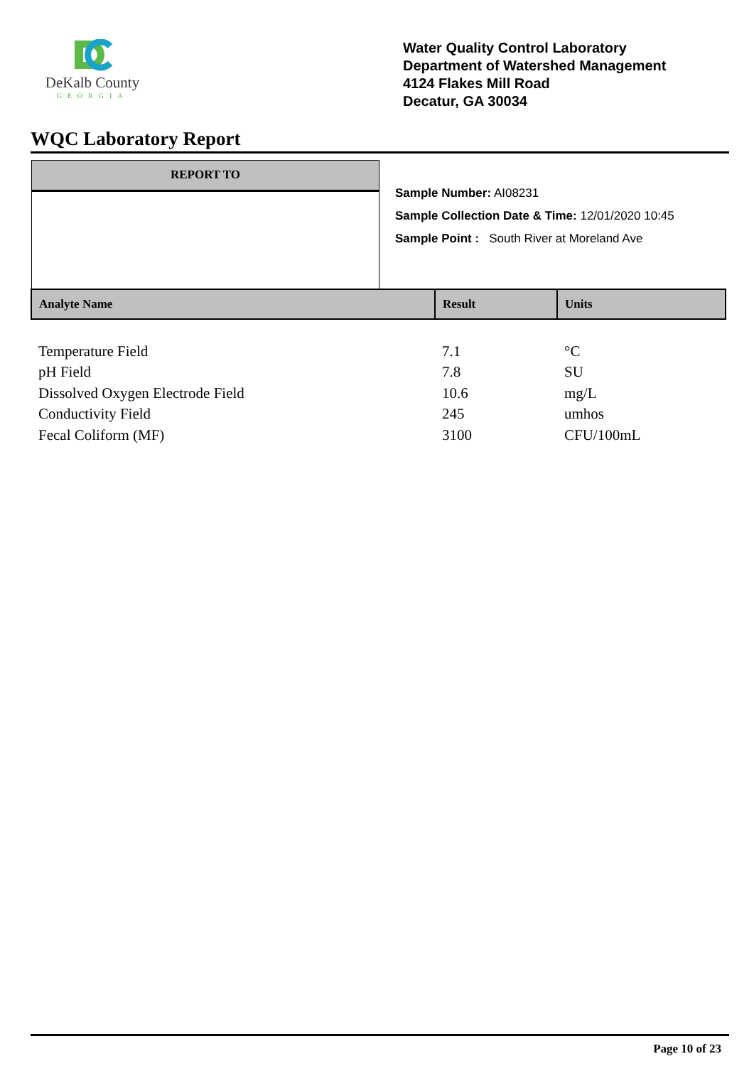DeKalb County
GEORGIA
Water Quality Control Laboratory
Department of Watershed Management
4124 Flakes Mill Road
Decatur, GA 30034
WQC Laboratory Report
REPORT TO
Sample Number: AI08231
Sample Collection Date & Time: 12/01/2020 10:45
Sample Point : South River at Moreland Ave
| Analyte Name | Result | Units |
| --- | --- | --- |
| Temperature Field | 7.1 | °C |
| pH Field | 7.8 | SU |
| Dissolved Oxygen Electrode Field | 10.6 | mg/L |
| Conductivity Field | 245 | umhos |
| Fecal Coliform (MF) | 3100 | CFU/100mL |
Page 10 of 23